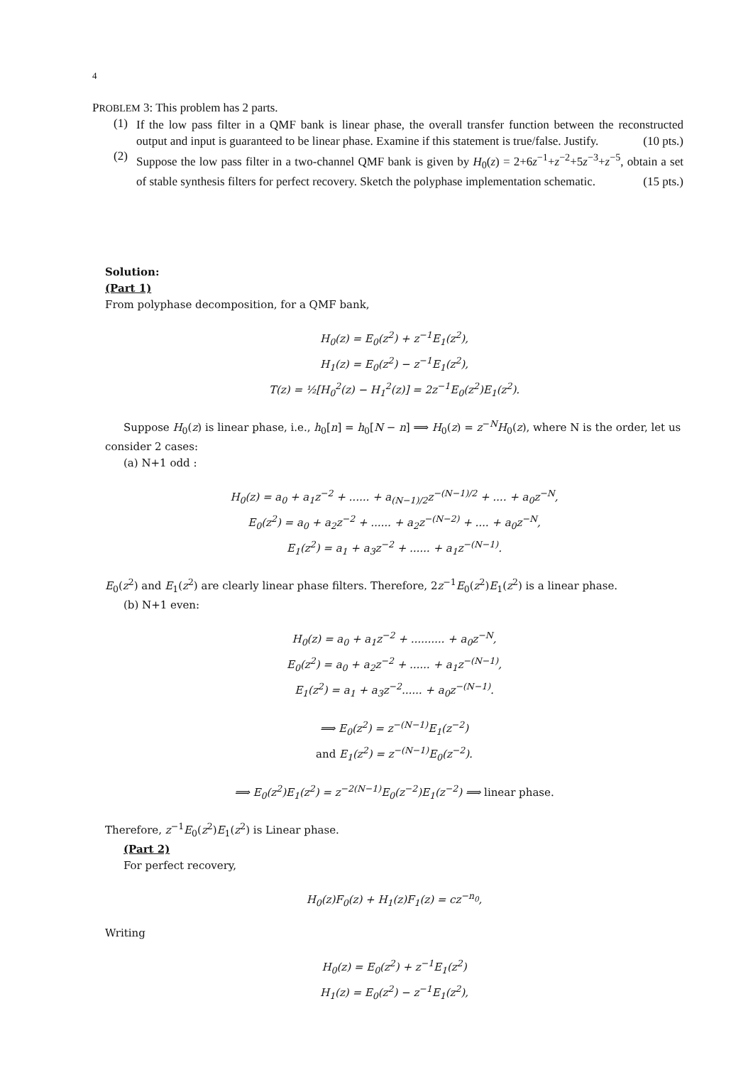4
PROBLEM 3: This problem has 2 parts.
(1)
If the low pass filter in a QMF bank is linear phase, the overall transfer function between the reconstructed output and input is guaranteed to be linear phase. Examine if this statement is true/false. Justify. (10 pts.)
(2)
Suppose the low pass filter in a two-channel QMF bank is given by H<sub>0</sub>(z) = 2+6z<sup>−1</sup>+z<sup>−2</sup>+5z<sup>−3</sup>+z<sup>−5</sup>, obtain a set of stable synthesis filters for perfect recovery. Sketch the polyphase implementation schematic. (15 pts.)
Solution:
(Part 1)
From polyphase decomposition, for a QMF bank,
H<sub>0</sub>(z) = E<sub>0</sub>(z<sup>2</sup>) + z<sup>−1</sup>E<sub>1</sub>(z<sup>2</sup>),
H<sub>1</sub>(z) = E<sub>0</sub>(z<sup>2</sup>) − z<sup>−1</sup>E<sub>1</sub>(z<sup>2</sup>),
T(z) = ½[H<sub>0</sub><sup>2</sup>(z) − H<sub>1</sub><sup>2</sup>(z)] = 2z<sup>−1</sup>E<sub>0</sub>(z<sup>2</sup>)E<sub>1</sub>(z<sup>2</sup>).
Suppose H<sub>0</sub>(z) is linear phase, i.e., h<sub>0</sub>[n] = h<sub>0</sub>[N − n] ⟹ H<sub>0</sub>(z) = z<sup>−N</sup>H<sub>0</sub>(z), where N is the order, let us consider 2 cases:
(a) N+1 odd :
H<sub>0</sub>(z) = a<sub>0</sub> + a<sub>1</sub>z<sup>−2</sup> + ...... + a<sub>(N−1)/2</sub>z<sup>−(N−1)/2</sup> + .... + a<sub>0</sub>z<sup>−N</sup>,
E<sub>0</sub>(z<sup>2</sup>) = a<sub>0</sub> + a<sub>2</sub>z<sup>−2</sup> + ...... + a<sub>2</sub>z<sup>−(N−2)</sup> + .... + a<sub>0</sub>z<sup>−N</sup>,
E<sub>1</sub>(z<sup>2</sup>) = a<sub>1</sub> + a<sub>3</sub>z<sup>−2</sup> + ...... + a<sub>1</sub>z<sup>−(N−1)</sup>.
E<sub>0</sub>(z<sup>2</sup>) and E<sub>1</sub>(z<sup>2</sup>) are clearly linear phase filters. Therefore, 2z<sup>−1</sup>E<sub>0</sub>(z<sup>2</sup>)E<sub>1</sub>(z<sup>2</sup>) is a linear phase.
(b) N+1 even:
H<sub>0</sub>(z) = a<sub>0</sub> + a<sub>1</sub>z<sup>−2</sup> + .......... + a<sub>0</sub>z<sup>−N</sup>,
E<sub>0</sub>(z<sup>2</sup>) = a<sub>0</sub> + a<sub>2</sub>z<sup>−2</sup> + ...... + a<sub>1</sub>z<sup>−(N−1)</sup>,
E<sub>1</sub>(z<sup>2</sup>) = a<sub>1</sub> + a<sub>3</sub>z<sup>−2</sup>...... + a<sub>0</sub>z<sup>−(N−1)</sup>.
⟹ E<sub>0</sub>(z<sup>2</sup>) = z<sup>−(N−1)</sup>E<sub>1</sub>(z<sup>−2</sup>)
and E<sub>1</sub>(z<sup>2</sup>) = z<sup>−(N−1)</sup>E<sub>0</sub>(z<sup>−2</sup>).
⟹ E<sub>0</sub>(z<sup>2</sup>)E<sub>1</sub>(z<sup>2</sup>) = z<sup>−2(N−1)</sup>E<sub>0</sub>(z<sup>−2</sup>)E<sub>1</sub>(z<sup>−2</sup>) ⟹ linear phase.
Therefore, z<sup>−1</sup>E<sub>0</sub>(z<sup>2</sup>)E<sub>1</sub>(z<sup>2</sup>) is Linear phase.
(Part 2)
For perfect recovery,
H<sub>0</sub>(z)F<sub>0</sub>(z) + H<sub>1</sub>(z)F<sub>1</sub>(z) = cz<sup>−n<sub>0</sub></sup>,
Writing
H<sub>0</sub>(z) = E<sub>0</sub>(z<sup>2</sup>) + z<sup>−1</sup>E<sub>1</sub>(z<sup>2</sup>)
H<sub>1</sub>(z) = E<sub>0</sub>(z<sup>2</sup>) − z<sup>−1</sup>E<sub>1</sub>(z<sup>2</sup>),